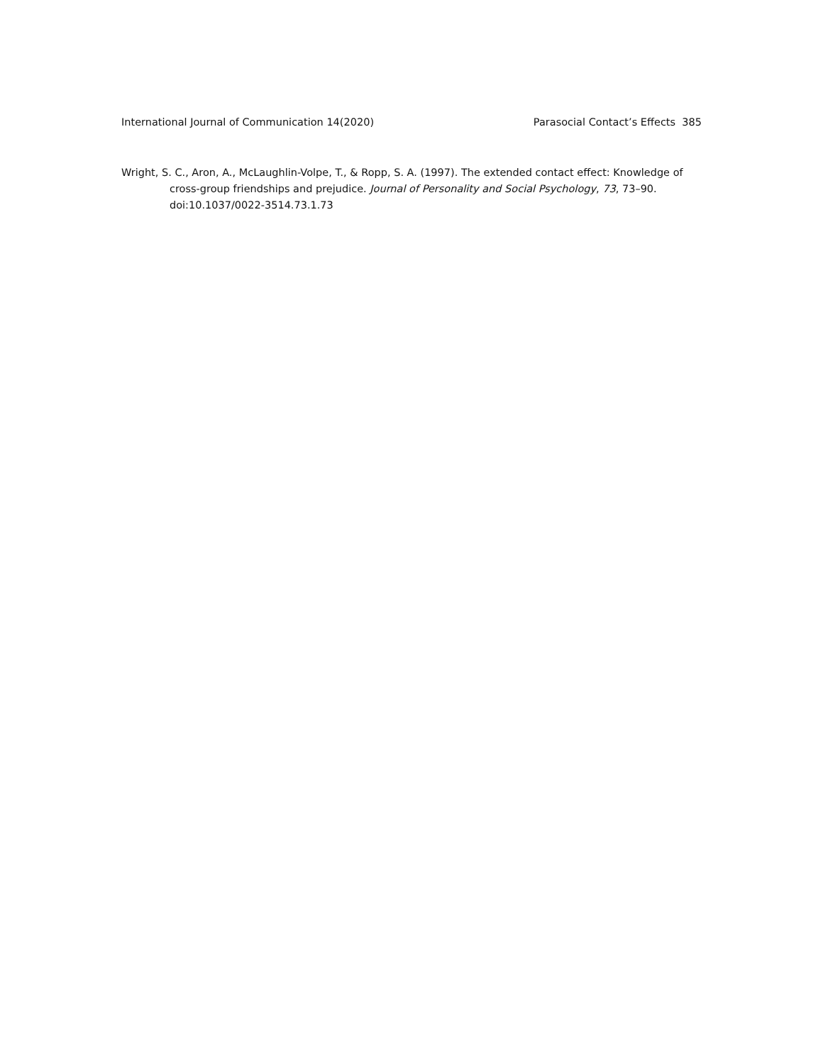International Journal of Communication 14(2020) Parasocial Contact’s Effects 385
Wright, S. C., Aron, A., McLaughlin-Volpe, T., & Ropp, S. A. (1997). The extended contact effect: Knowledge of cross-group friendships and prejudice. Journal of Personality and Social Psychology, 73, 73–90. doi:10.1037/0022-3514.73.1.73